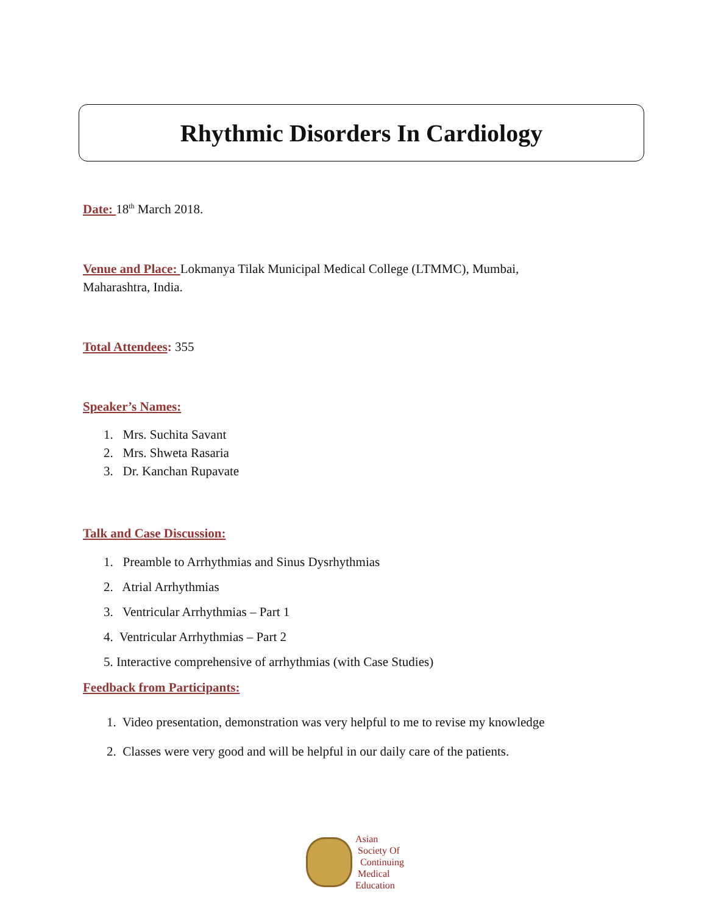Rhythmic Disorders In Cardiology
Date: 18<sup>th</sup> March 2018.
Venue and Place: Lokmanya Tilak Municipal Medical College (LTMMC), Mumbai,
Maharashtra, India.
Total Attendees: 355
Speaker’s Names:
1. Mrs. Suchita Savant
2. Mrs. Shweta Rasaria
3. Dr. Kanchan Rupavate
Talk and Case Discussion:
1. Preamble to Arrhythmias and Sinus Dysrhythmias
2. Atrial Arrhythmias
3. Ventricular Arrhythmias – Part 1
4. Ventricular Arrhythmias – Part 2
5. Interactive comprehensive of arrhythmias (with Case Studies)
Feedback from Participants:
1. Video presentation, demonstration was very helpful to me to revise my knowledge
2. Classes were very good and will be helpful in our daily care of the patients.
Asian
Society Of
Continuing
Medical
Education